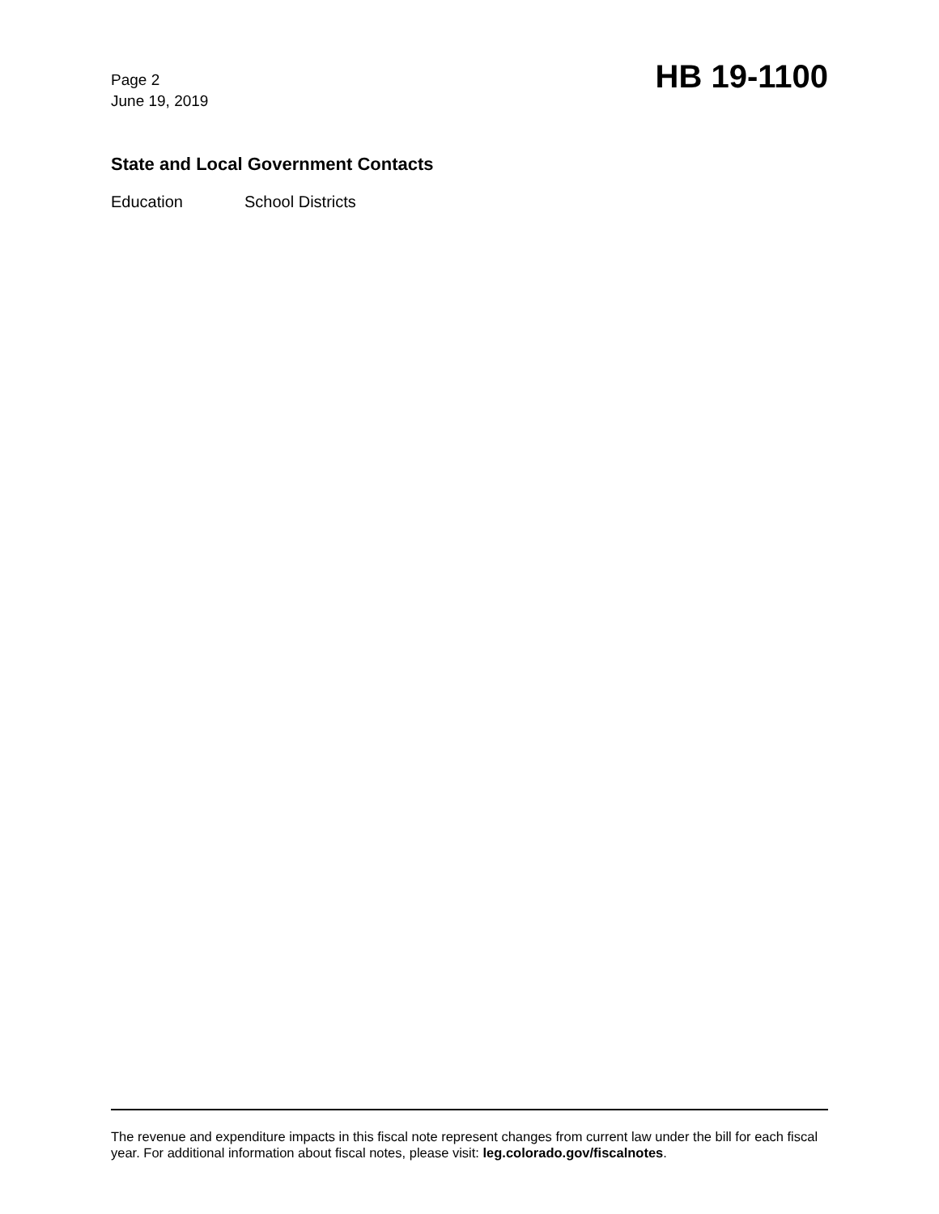Page 2
June 19, 2019
HB 19-1100
State and Local Government Contacts
Education School Districts
The revenue and expenditure impacts in this fiscal note represent changes from current law under the bill for each fiscal year. For additional information about fiscal notes, please visit: leg.colorado.gov/fiscalnotes.